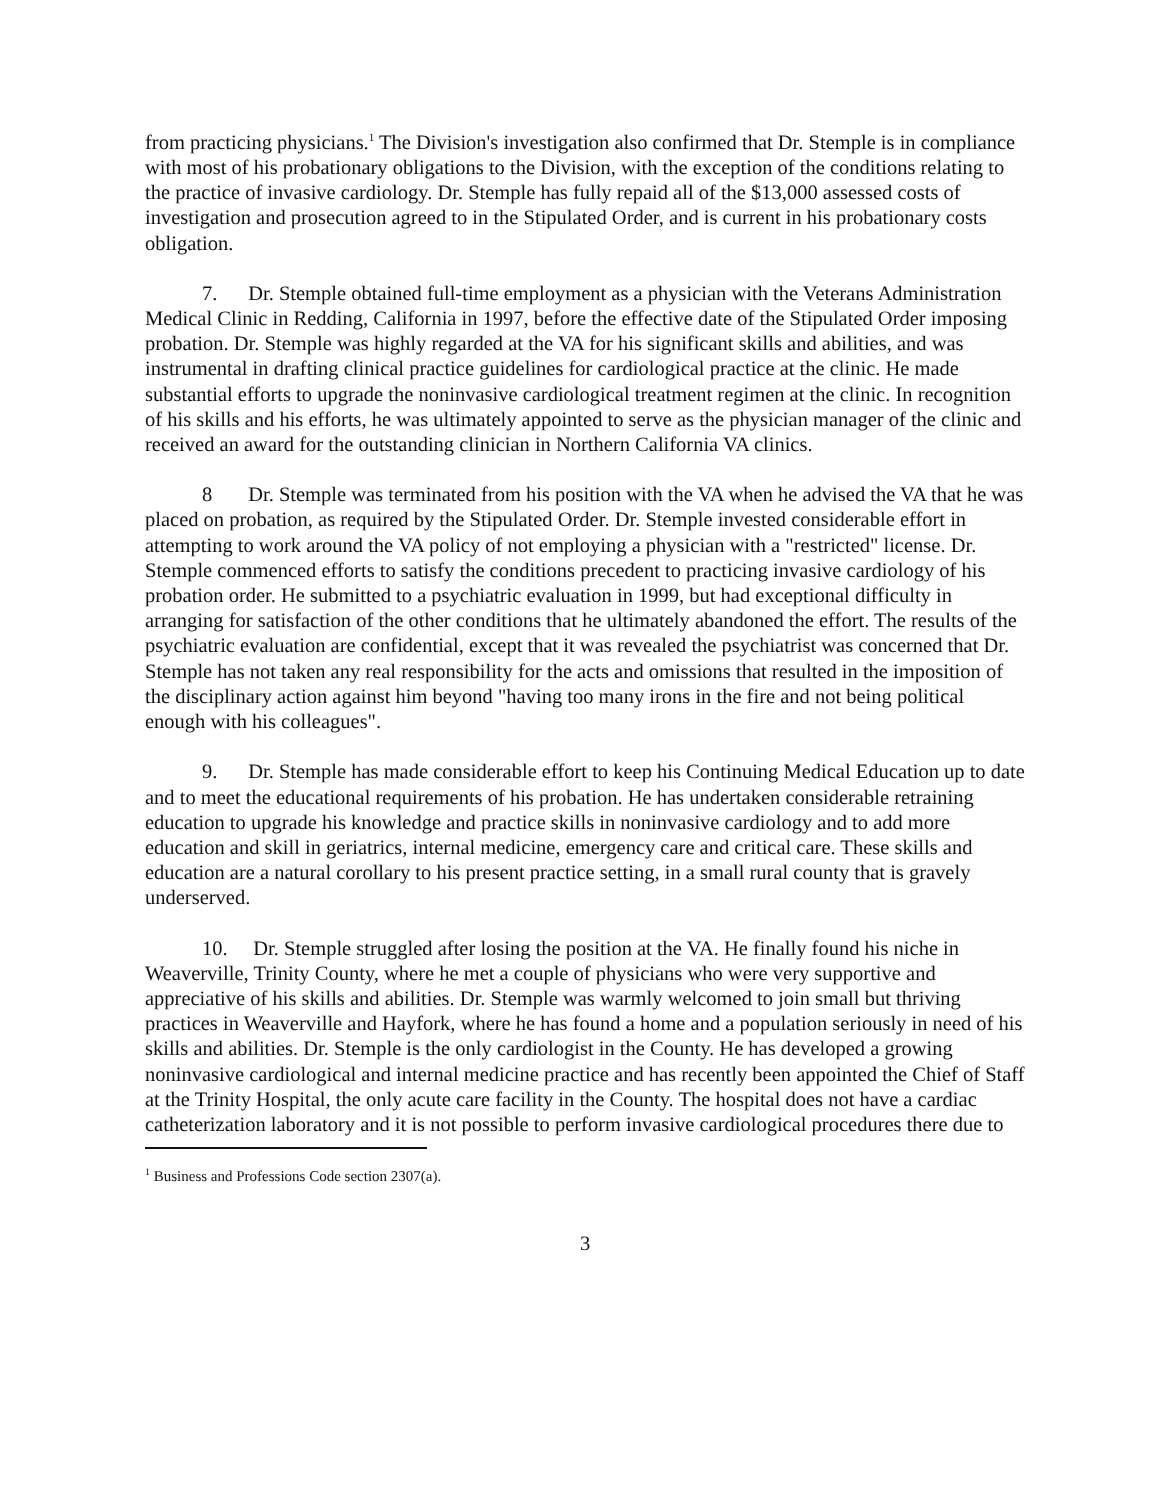from practicing physicians.<sup>1</sup> The Division's investigation also confirmed that Dr. Stemple is in compliance with most of his probationary obligations to the Division, with the exception of the conditions relating to the practice of invasive cardiology. Dr. Stemple has fully repaid all of the $13,000 assessed costs of investigation and prosecution agreed to in the Stipulated Order, and is current in his probationary costs obligation.
7. Dr. Stemple obtained full-time employment as a physician with the Veterans Administration Medical Clinic in Redding, California in 1997, before the effective date of the Stipulated Order imposing probation. Dr. Stemple was highly regarded at the VA for his significant skills and abilities, and was instrumental in drafting clinical practice guidelines for cardiological practice at the clinic. He made substantial efforts to upgrade the noninvasive cardiological treatment regimen at the clinic. In recognition of his skills and his efforts, he was ultimately appointed to serve as the physician manager of the clinic and received an award for the outstanding clinician in Northern California VA clinics.
8 Dr. Stemple was terminated from his position with the VA when he advised the VA that he was placed on probation, as required by the Stipulated Order. Dr. Stemple invested considerable effort in attempting to work around the VA policy of not employing a physician with a "restricted" license. Dr. Stemple commenced efforts to satisfy the conditions precedent to practicing invasive cardiology of his probation order. He submitted to a psychiatric evaluation in 1999, but had exceptional difficulty in arranging for satisfaction of the other conditions that he ultimately abandoned the effort. The results of the psychiatric evaluation are confidential, except that it was revealed the psychiatrist was concerned that Dr. Stemple has not taken any real responsibility for the acts and omissions that resulted in the imposition of the disciplinary action against him beyond "having too many irons in the fire and not being political enough with his colleagues".
9. Dr. Stemple has made considerable effort to keep his Continuing Medical Education up to date and to meet the educational requirements of his probation. He has undertaken considerable retraining education to upgrade his knowledge and practice skills in noninvasive cardiology and to add more education and skill in geriatrics, internal medicine, emergency care and critical care. These skills and education are a natural corollary to his present practice setting, in a small rural county that is gravely underserved.
10. Dr. Stemple struggled after losing the position at the VA. He finally found his niche in Weaverville, Trinity County, where he met a couple of physicians who were very supportive and appreciative of his skills and abilities. Dr. Stemple was warmly welcomed to join small but thriving practices in Weaverville and Hayfork, where he has found a home and a population seriously in need of his skills and abilities. Dr. Stemple is the only cardiologist in the County. He has developed a growing noninvasive cardiological and internal medicine practice and has recently been appointed the Chief of Staff at the Trinity Hospital, the only acute care facility in the County. The hospital does not have a cardiac catheterization laboratory and it is not possible to perform invasive cardiological procedures there due to
<sup>1</sup> Business and Professions Code section 2307(a).
3